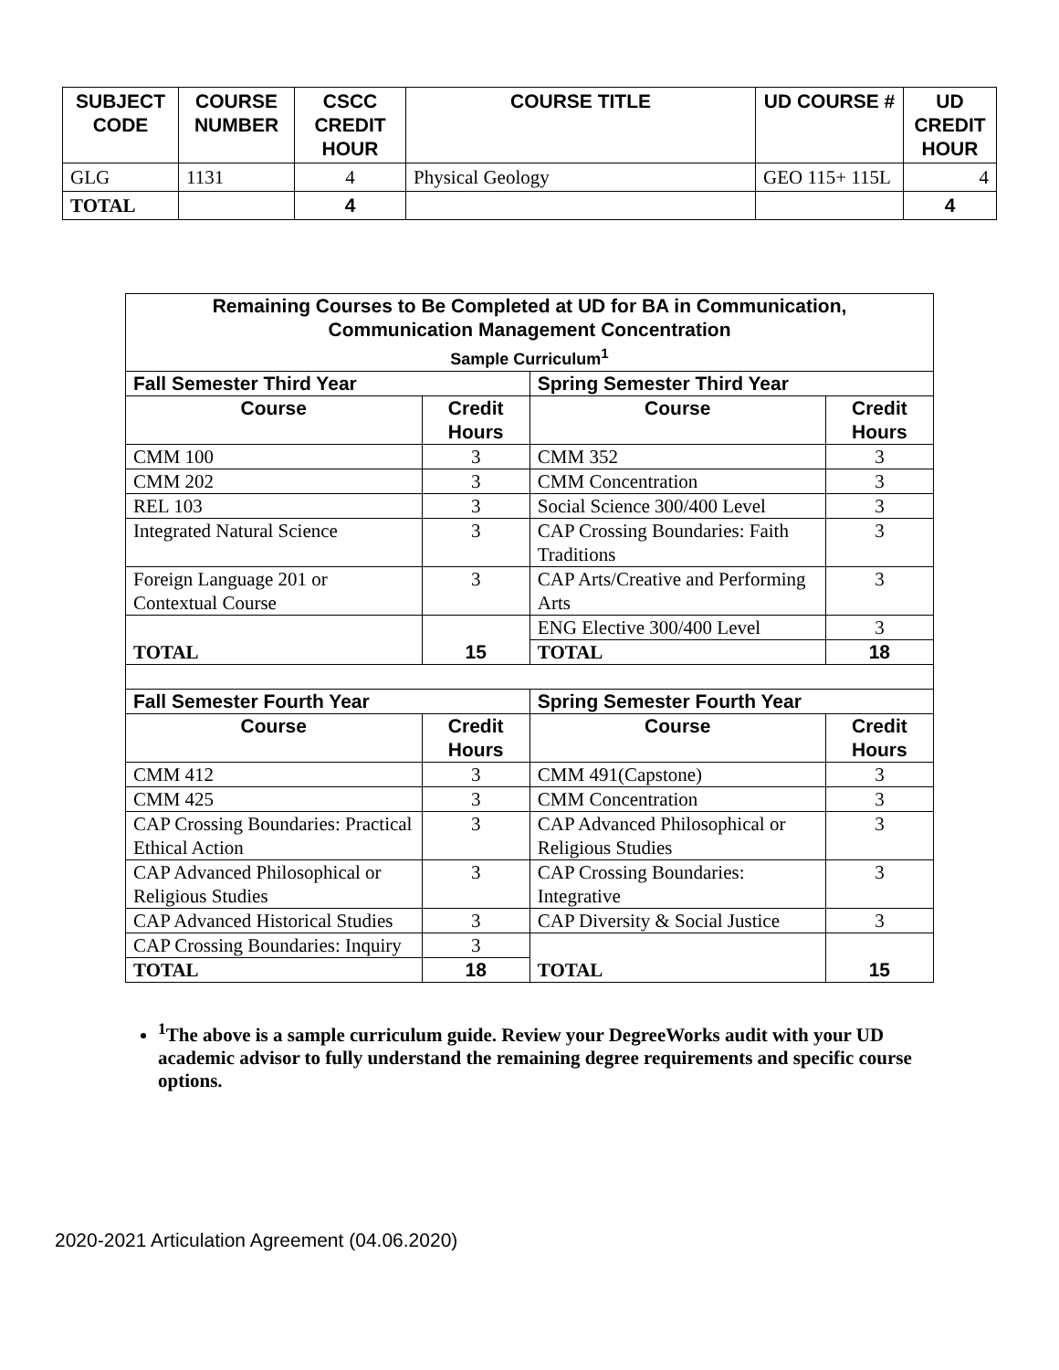| SUBJECT CODE | COURSE NUMBER | CSCC CREDIT HOUR | COURSE TITLE | UD COURSE # | UD CREDIT HOUR |
| --- | --- | --- | --- | --- | --- |
| GLG | 1131 | 4 | Physical Geology | GEO 115+ 115L | 4 |
| TOTAL | | 4 | | | 4 |
| Remaining Courses to Be Completed at UD for BA in Communication, Communication Management Concentration Sample Curriculum<sup>1</sup> | | | |
| Fall Semester Third Year | | Spring Semester Third Year | |
| Course | Credit Hours | Course | Credit Hours |
| CMM 100 | 3 | CMM 352 | 3 |
| CMM 202 | 3 | CMM Concentration | 3 |
| REL 103 | 3 | Social Science 300/400 Level | 3 |
| Integrated Natural Science | 3 | CAP Crossing Boundaries: Faith Traditions | 3 |
| Foreign Language 201 or Contextual Course | 3 | CAP Arts/Creative and Performing Arts | 3 |
| TOTAL | 15 | ENG Elective 300/400 Level | 3 |
| | | TOTAL | 18 |
| Fall Semester Fourth Year | | Spring Semester Fourth Year | |
| Course | Credit Hours | Course | Credit Hours |
| CMM 412 | 3 | CMM 491(Capstone) | 3 |
| CMM 425 | 3 | CMM Concentration | 3 |
| CAP Crossing Boundaries: Practical Ethical Action | 3 | CAP Advanced Philosophical or Religious Studies | 3 |
| CAP Advanced Philosophical or Religious Studies | 3 | CAP Crossing Boundaries: Integrative | 3 |
| CAP Advanced Historical Studies | 3 | CAP Diversity & Social Justice | 3 |
| CAP Crossing Boundaries: Inquiry | 3 | TOTAL | 15 |
| TOTAL | 18 | | |
<sup>1</sup> The above is a sample curriculum guide. Review your DegreeWorks audit with your UD academic advisor to fully understand the remaining degree requirements and specific course options.
2020-2021 Articulation Agreement (04.06.2020)